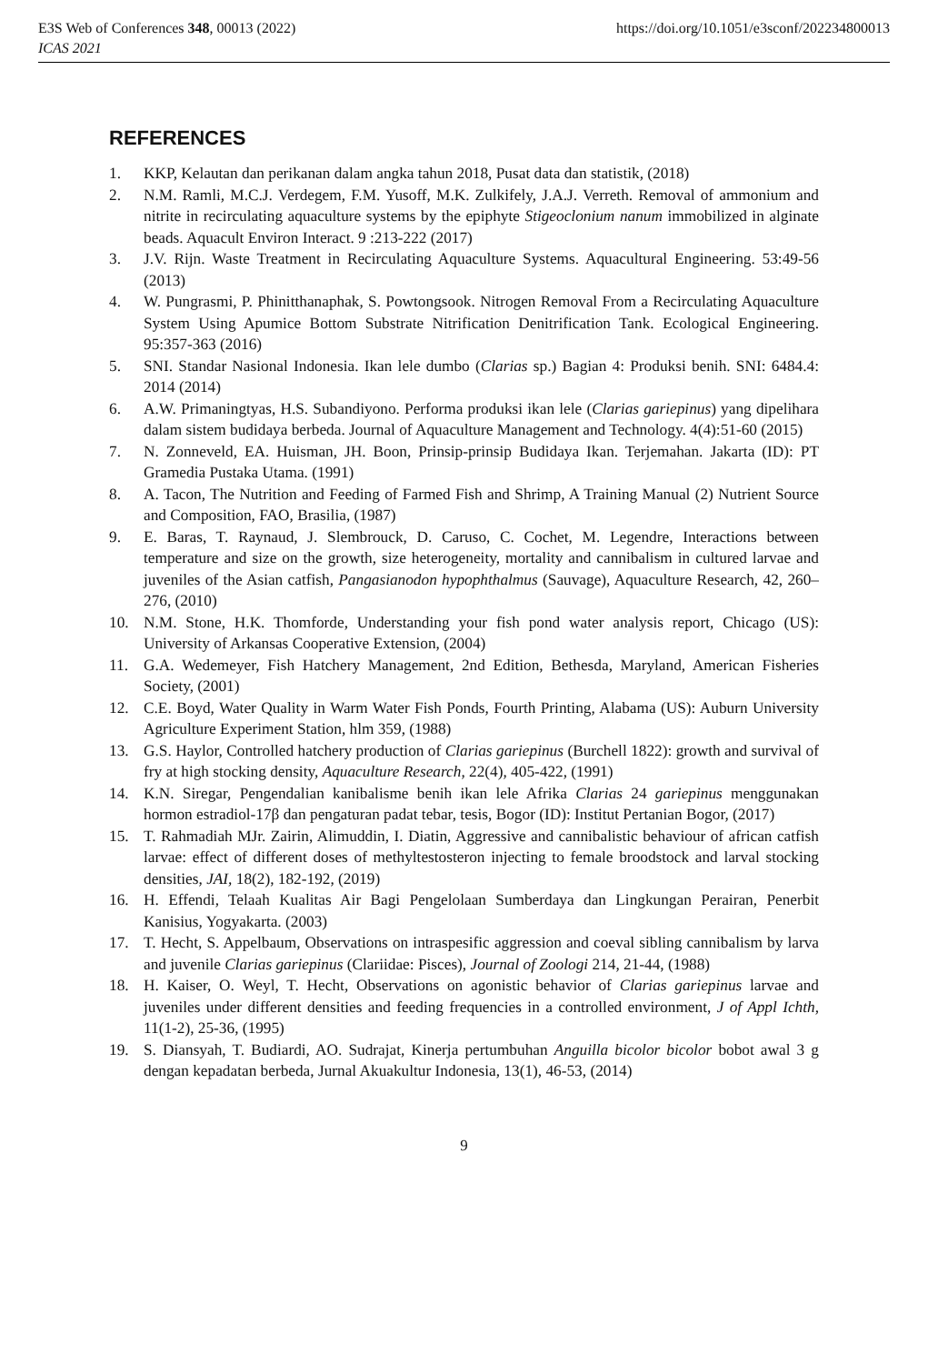E3S Web of Conferences 348, 00013 (2022) https://doi.org/10.1051/e3sconf/202234800013
ICAS 2021
REFERENCES
1. KKP, Kelautan dan perikanan dalam angka tahun 2018, Pusat data dan statistik, (2018)
2. N.M. Ramli, M.C.J. Verdegem, F.M. Yusoff, M.K. Zulkifely, J.A.J. Verreth. Removal of ammonium and nitrite in recirculating aquaculture systems by the epiphyte Stigeoclonium nanum immobilized in alginate beads. Aquacult Environ Interact. 9 :213-222 (2017)
3. J.V. Rijn. Waste Treatment in Recirculating Aquaculture Systems. Aquacultural Engineering. 53:49-56 (2013)
4. W. Pungrasmi, P. Phinitthanaphak, S. Powtongsook. Nitrogen Removal From a Recirculating Aquaculture System Using Apumice Bottom Substrate Nitrification Denitrification Tank. Ecological Engineering. 95:357-363 (2016)
5. SNI. Standar Nasional Indonesia. Ikan lele dumbo (Clarias sp.) Bagian 4: Produksi benih. SNI: 6484.4: 2014 (2014)
6. A.W. Primaningtyas, H.S. Subandiyono. Performa produksi ikan lele (Clarias gariepinus) yang dipelihara dalam sistem budidaya berbeda. Journal of Aquaculture Management and Technology. 4(4):51-60 (2015)
7. N. Zonneveld, EA. Huisman, JH. Boon, Prinsip-prinsip Budidaya Ikan. Terjemahan. Jakarta (ID): PT Gramedia Pustaka Utama. (1991)
8. A. Tacon, The Nutrition and Feeding of Farmed Fish and Shrimp, A Training Manual (2) Nutrient Source and Composition, FAO, Brasilia, (1987)
9. E. Baras, T. Raynaud, J. Slembrouck, D. Caruso, C. Cochet, M. Legendre, Interactions between temperature and size on the growth, size heterogeneity, mortality and cannibalism in cultured larvae and juveniles of the Asian catfish, Pangasianodon hypophthalmus (Sauvage), Aquaculture Research, 42, 260–276, (2010)
10. N.M. Stone, H.K. Thomforde, Understanding your fish pond water analysis report, Chicago (US): University of Arkansas Cooperative Extension, (2004)
11. G.A. Wedemeyer, Fish Hatchery Management, 2nd Edition, Bethesda, Maryland, American Fisheries Society, (2001)
12. C.E. Boyd, Water Quality in Warm Water Fish Ponds, Fourth Printing, Alabama (US): Auburn University Agriculture Experiment Station, hlm 359, (1988)
13. G.S. Haylor, Controlled hatchery production of Clarias gariepinus (Burchell 1822): growth and survival of fry at high stocking density, Aquaculture Research, 22(4), 405-422, (1991)
14. K.N. Siregar, Pengendalian kanibalisme benih ikan lele Afrika Clarias 24 gariepinus menggunakan hormon estradiol-17β dan pengaturan padat tebar, tesis, Bogor (ID): Institut Pertanian Bogor, (2017)
15. T. Rahmadiah MJr. Zairin, Alimuddin, I. Diatin, Aggressive and cannibalistic behaviour of african catfish larvae: effect of different doses of methyltestosteron injecting to female broodstock and larval stocking densities, JAI, 18(2), 182-192, (2019)
16. H. Effendi, Telaah Kualitas Air Bagi Pengelolaan Sumberdaya dan Lingkungan Perairan, Penerbit Kanisius, Yogyakarta. (2003)
17. T. Hecht, S. Appelbaum, Observations on intraspesific aggression and coeval sibling cannibalism by larva and juvenile Clarias gariepinus (Clariidae: Pisces), Journal of Zoologi 214, 21-44, (1988)
18. H. Kaiser, O. Weyl, T. Hecht, Observations on agonistic behavior of Clarias gariepinus larvae and juveniles under different densities and feeding frequencies in a controlled environment, J of Appl Ichth, 11(1-2), 25-36, (1995)
19. S. Diansyah, T. Budiardi, AO. Sudrajat, Kinerja pertumbuhan Anguilla bicolor bicolor bobot awal 3 g dengan kepadatan berbeda, Jurnal Akuakultur Indonesia, 13(1), 46-53, (2014)
9